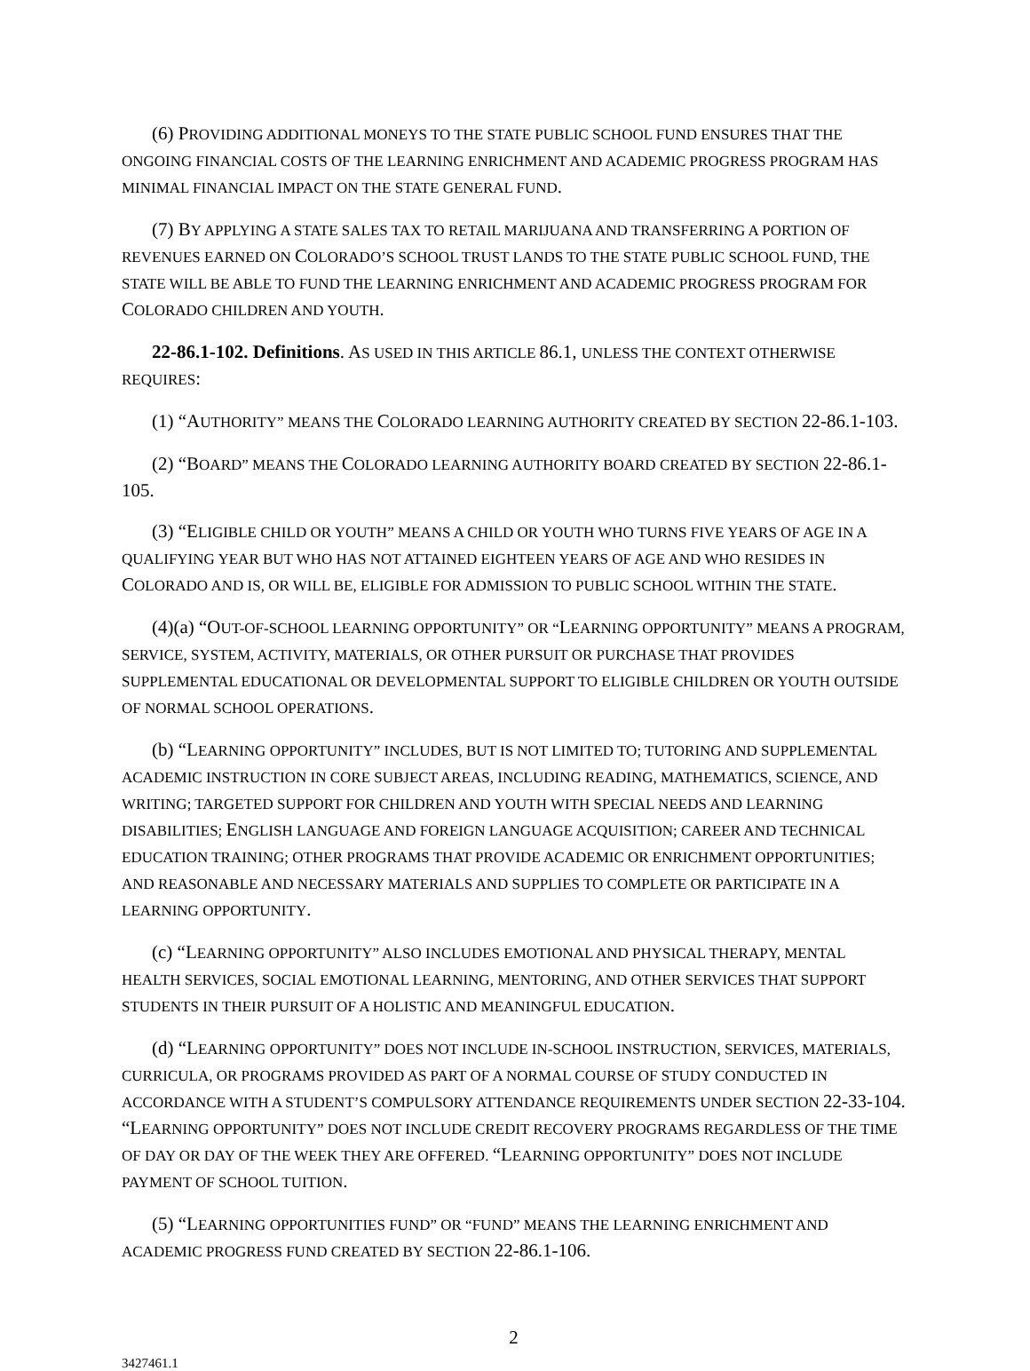(6) PROVIDING ADDITIONAL MONEYS TO THE STATE PUBLIC SCHOOL FUND ENSURES THAT THE ONGOING FINANCIAL COSTS OF THE LEARNING ENRICHMENT AND ACADEMIC PROGRESS PROGRAM HAS MINIMAL FINANCIAL IMPACT ON THE STATE GENERAL FUND.
(7) BY APPLYING A STATE SALES TAX TO RETAIL MARIJUANA AND TRANSFERRING A PORTION OF REVENUES EARNED ON COLORADO’S SCHOOL TRUST LANDS TO THE STATE PUBLIC SCHOOL FUND, THE STATE WILL BE ABLE TO FUND THE LEARNING ENRICHMENT AND ACADEMIC PROGRESS PROGRAM FOR COLORADO CHILDREN AND YOUTH.
22-86.1-102. Definitions. AS USED IN THIS ARTICLE 86.1, UNLESS THE CONTEXT OTHERWISE REQUIRES:
(1) “AUTHORITY” MEANS THE COLORADO LEARNING AUTHORITY CREATED BY SECTION 22-86.1-103.
(2) “BOARD” MEANS THE COLORADO LEARNING AUTHORITY BOARD CREATED BY SECTION 22-86.1-105.
(3) “ELIGIBLE CHILD OR YOUTH” MEANS A CHILD OR YOUTH WHO TURNS FIVE YEARS OF AGE IN A QUALIFYING YEAR BUT WHO HAS NOT ATTAINED EIGHTEEN YEARS OF AGE AND WHO RESIDES IN COLORADO AND IS, OR WILL BE, ELIGIBLE FOR ADMISSION TO PUBLIC SCHOOL WITHIN THE STATE.
(4)(a) “OUT-OF-SCHOOL LEARNING OPPORTUNITY” OR “LEARNING OPPORTUNITY” MEANS A PROGRAM, SERVICE, SYSTEM, ACTIVITY, MATERIALS, OR OTHER PURSUIT OR PURCHASE THAT PROVIDES SUPPLEMENTAL EDUCATIONAL OR DEVELOPMENTAL SUPPORT TO ELIGIBLE CHILDREN OR YOUTH OUTSIDE OF NORMAL SCHOOL OPERATIONS.
(b) “LEARNING OPPORTUNITY” INCLUDES, BUT IS NOT LIMITED TO; TUTORING AND SUPPLEMENTAL ACADEMIC INSTRUCTION IN CORE SUBJECT AREAS, INCLUDING READING, MATHEMATICS, SCIENCE, AND WRITING; TARGETED SUPPORT FOR CHILDREN AND YOUTH WITH SPECIAL NEEDS AND LEARNING DISABILITIES; ENGLISH LANGUAGE AND FOREIGN LANGUAGE ACQUISITION; CAREER AND TECHNICAL EDUCATION TRAINING; OTHER PROGRAMS THAT PROVIDE ACADEMIC OR ENRICHMENT OPPORTUNITIES; AND REASONABLE AND NECESSARY MATERIALS AND SUPPLIES TO COMPLETE OR PARTICIPATE IN A LEARNING OPPORTUNITY.
(c) “LEARNING OPPORTUNITY” ALSO INCLUDES EMOTIONAL AND PHYSICAL THERAPY, MENTAL HEALTH SERVICES, SOCIAL EMOTIONAL LEARNING, MENTORING, AND OTHER SERVICES THAT SUPPORT STUDENTS IN THEIR PURSUIT OF A HOLISTIC AND MEANINGFUL EDUCATION.
(d) “LEARNING OPPORTUNITY” DOES NOT INCLUDE IN-SCHOOL INSTRUCTION, SERVICES, MATERIALS, CURRICULA, OR PROGRAMS PROVIDED AS PART OF A NORMAL COURSE OF STUDY CONDUCTED IN ACCORDANCE WITH A STUDENT’S COMPULSORY ATTENDANCE REQUIREMENTS UNDER SECTION 22-33-104. “LEARNING OPPORTUNITY” DOES NOT INCLUDE CREDIT RECOVERY PROGRAMS REGARDLESS OF THE TIME OF DAY OR DAY OF THE WEEK THEY ARE OFFERED. “LEARNING OPPORTUNITY” DOES NOT INCLUDE PAYMENT OF SCHOOL TUITION.
(5) “LEARNING OPPORTUNITIES FUND” OR “FUND” MEANS THE LEARNING ENRICHMENT AND ACADEMIC PROGRESS FUND CREATED BY SECTION 22-86.1-106.
2
3427461.1